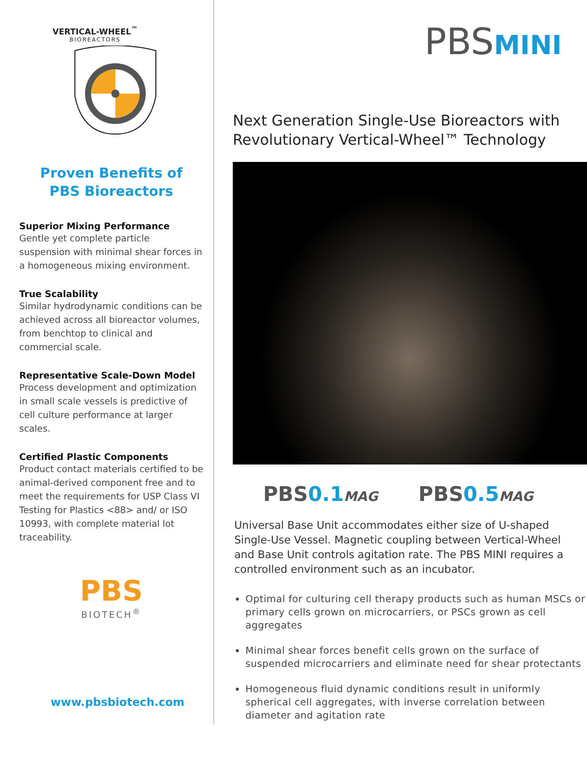VERTICAL-WHEEL<sup>™</sup>
BIOREACTORS
Proven Benefits of
PBS Bioreactors
Superior Mixing Performance
Gentle yet complete particle suspension with minimal shear forces in a homogeneous mixing environment.
True Scalability
Similar hydrodynamic conditions can be achieved across all bioreactor volumes, from benchtop to clinical and commercial scale.
Representative Scale-Down Model
Process development and optimization in small scale vessels is predictive of cell culture performance at larger scales.
Certified Plastic Components
Product contact materials certified to be animal-derived component free and to meet the requirements for USP Class VI Testing for Plastics <88> and/ or ISO 10993, with complete material lot traceability.
PBS
BIOTECH<sup>®</sup>
www.pbsbiotech.com
PBSMINI
Next Generation Single-Use Bioreactors with Revolutionary Vertical-Wheel™ Technology
PBS0.1 MAG
PBS0.5 MAG
Universal Base Unit accommodates either size of U-shaped Single-Use Vessel. Magnetic coupling between Vertical-Wheel and Base Unit controls agitation rate. The PBS MINI requires a controlled environment such as an incubator.
Optimal for culturing cell therapy products such as human MSCs or primary cells grown on microcarriers, or PSCs grown as cell aggregates
Minimal shear forces benefit cells grown on the surface of suspended microcarriers and eliminate need for shear protectants
Homogeneous fluid dynamic conditions result in uniformly spherical cell aggregates, with inverse correlation between diameter and agitation rate